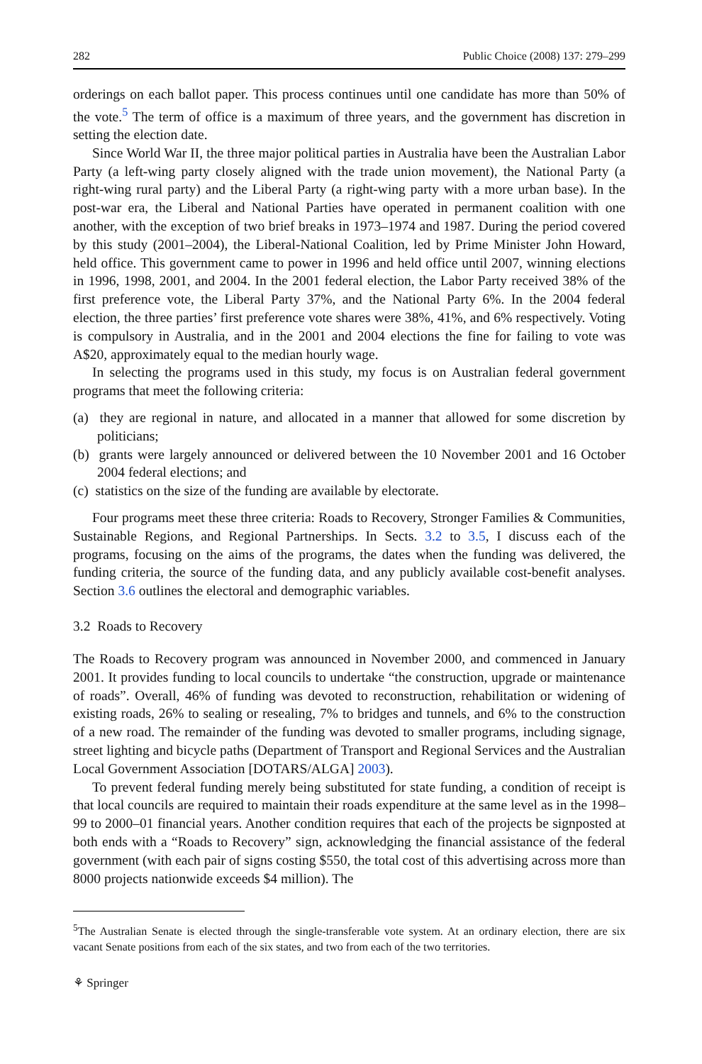282 Public Choice (2008) 137: 279–299
orderings on each ballot paper. This process continues until one candidate has more than 50% of the vote.<sup>5</sup> The term of office is a maximum of three years, and the government has discretion in setting the election date.
Since World War II, the three major political parties in Australia have been the Australian Labor Party (a left-wing party closely aligned with the trade union movement), the National Party (a right-wing rural party) and the Liberal Party (a right-wing party with a more urban base). In the post-war era, the Liberal and National Parties have operated in permanent coalition with one another, with the exception of two brief breaks in 1973–1974 and 1987. During the period covered by this study (2001–2004), the Liberal-National Coalition, led by Prime Minister John Howard, held office. This government came to power in 1996 and held office until 2007, winning elections in 1996, 1998, 2001, and 2004. In the 2001 federal election, the Labor Party received 38% of the first preference vote, the Liberal Party 37%, and the National Party 6%. In the 2004 federal election, the three parties’ first preference vote shares were 38%, 41%, and 6% respectively. Voting is compulsory in Australia, and in the 2001 and 2004 elections the fine for failing to vote was A$20, approximately equal to the median hourly wage.
In selecting the programs used in this study, my focus is on Australian federal government programs that meet the following criteria:
(a) they are regional in nature, and allocated in a manner that allowed for some discretion by politicians;
(b) grants were largely announced or delivered between the 10 November 2001 and 16 October 2004 federal elections; and
(c) statistics on the size of the funding are available by electorate.
Four programs meet these three criteria: Roads to Recovery, Stronger Families & Communities, Sustainable Regions, and Regional Partnerships. In Sects. 3.2 to 3.5, I discuss each of the programs, focusing on the aims of the programs, the dates when the funding was delivered, the funding criteria, the source of the funding data, and any publicly available cost-benefit analyses. Section 3.6 outlines the electoral and demographic variables.
3.2 Roads to Recovery
The Roads to Recovery program was announced in November 2000, and commenced in January 2001. It provides funding to local councils to undertake “the construction, upgrade or maintenance of roads”. Overall, 46% of funding was devoted to reconstruction, rehabilitation or widening of existing roads, 26% to sealing or resealing, 7% to bridges and tunnels, and 6% to the construction of a new road. The remainder of the funding was devoted to smaller programs, including signage, street lighting and bicycle paths (Department of Transport and Regional Services and the Australian Local Government Association [DOTARS/ALGA] 2003).
To prevent federal funding merely being substituted for state funding, a condition of receipt is that local councils are required to maintain their roads expenditure at the same level as in the 1998–99 to 2000–01 financial years. Another condition requires that each of the projects be signposted at both ends with a “Roads to Recovery” sign, acknowledging the financial assistance of the federal government (with each pair of signs costing $550, the total cost of this advertising across more than 8000 projects nationwide exceeds $4 million). The
<sup>5</sup> The Australian Senate is elected through the single-transferable vote system. At an ordinary election, there are six vacant Senate positions from each of the six states, and two from each of the two territories.
⚘ Springer